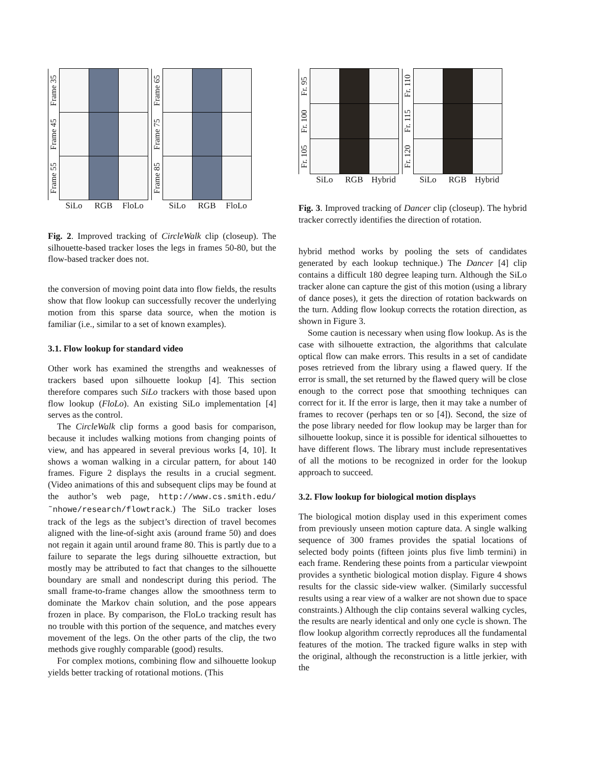Frame 35
Frame 45
Frame 55
SiLo RGB FloLo
Frame 65
Frame 75
Frame 85
SiLo RGB FloLo
Fig. 2. Improved tracking of CircleWalk clip (closeup). The silhouette-based tracker loses the legs in frames 50-80, but the flow-based tracker does not.
the conversion of moving point data into flow fields, the results show that flow lookup can successfully recover the underlying motion from this sparse data source, when the motion is familiar (i.e., similar to a set of known examples).
3.1. Flow lookup for standard video
Other work has examined the strengths and weaknesses of trackers based upon silhouette lookup [4]. This section therefore compares such SiLo trackers with those based upon flow lookup (FloLo). An existing SiLo implementation [4] serves as the control.
The CircleWalk clip forms a good basis for comparison, because it includes walking motions from changing points of view, and has appeared in several previous works [4, 10]. It shows a woman walking in a circular pattern, for about 140 frames. Figure 2 displays the results in a crucial segment. (Video animations of this and subsequent clips may be found at the author’s web page, http://www.cs.smith.edu/˜nhowe/research/flowtrack.) The SiLo tracker loses track of the legs as the subject’s direction of travel becomes aligned with the line-of-sight axis (around frame 50) and does not regain it again until around frame 80. This is partly due to a failure to separate the legs during silhouette extraction, but mostly may be attributed to fact that changes to the silhouette boundary are small and nondescript during this period. The small frame-to-frame changes allow the smoothness term to dominate the Markov chain solution, and the pose appears frozen in place. By comparison, the FloLo tracking result has no trouble with this portion of the sequence, and matches every movement of the legs. On the other parts of the clip, the two methods give roughly comparable (good) results.
For complex motions, combining flow and silhouette lookup yields better tracking of rotational motions. (This
Fr. 95
Fr. 100
Fr. 105
SiLo RGB Hybrid
Fr. 110
Fr. 115
Fr. 120
SiLo RGB Hybrid
Fig. 3. Improved tracking of Dancer clip (closeup). The hybrid tracker correctly identifies the direction of rotation.
hybrid method works by pooling the sets of candidates generated by each lookup technique.) The Dancer [4] clip contains a difficult 180 degree leaping turn. Although the SiLo tracker alone can capture the gist of this motion (using a library of dance poses), it gets the direction of rotation backwards on the turn. Adding flow lookup corrects the rotation direction, as shown in Figure 3.
Some caution is necessary when using flow lookup. As is the case with silhouette extraction, the algorithms that calculate optical flow can make errors. This results in a set of candidate poses retrieved from the library using a flawed query. If the error is small, the set returned by the flawed query will be close enough to the correct pose that smoothing techniques can correct for it. If the error is large, then it may take a number of frames to recover (perhaps ten or so [4]). Second, the size of the pose library needed for flow lookup may be larger than for silhouette lookup, since it is possible for identical silhouettes to have different flows. The library must include representatives of all the motions to be recognized in order for the lookup approach to succeed.
3.2. Flow lookup for biological motion displays
The biological motion display used in this experiment comes from previously unseen motion capture data. A single walking sequence of 300 frames provides the spatial locations of selected body points (fifteen joints plus five limb termini) in each frame. Rendering these points from a particular viewpoint provides a synthetic biological motion display. Figure 4 shows results for the classic side-view walker. (Similarly successful results using a rear view of a walker are not shown due to space constraints.) Although the clip contains several walking cycles, the results are nearly identical and only one cycle is shown. The flow lookup algorithm correctly reproduces all the fundamental features of the motion. The tracked figure walks in step with the original, although the reconstruction is a little jerkier, with the